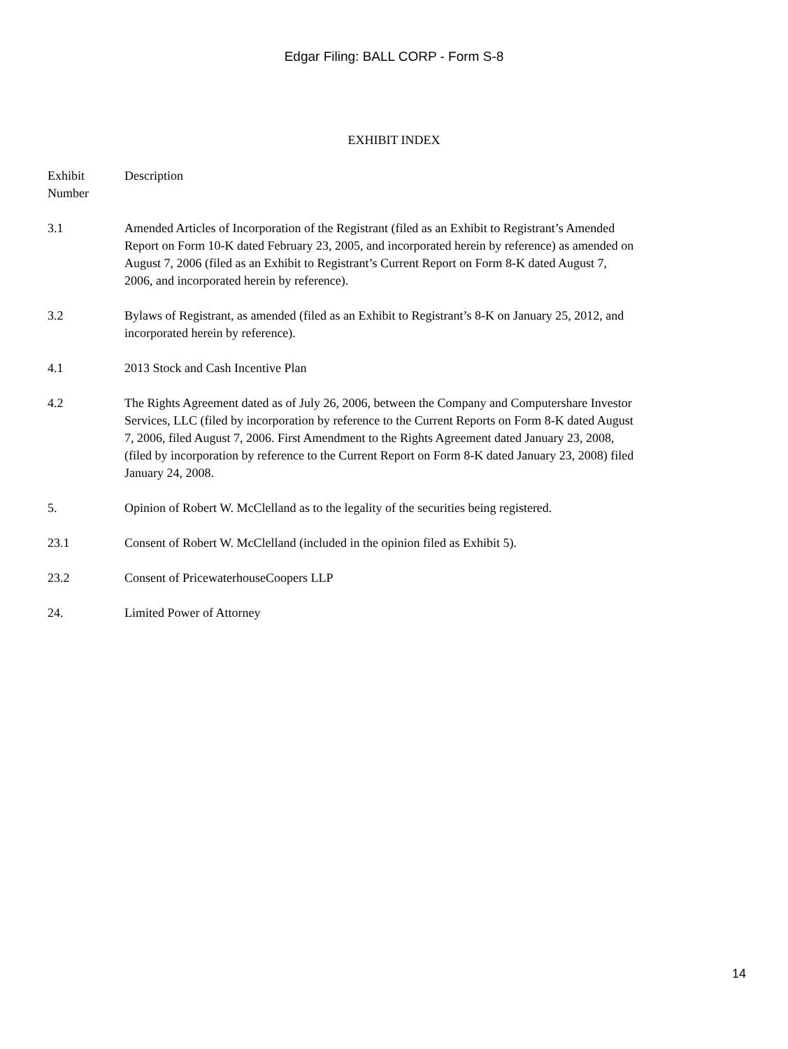Edgar Filing: BALL CORP - Form S-8
EXHIBIT INDEX
| Exhibit Number | Description |
| --- | --- |
| 3.1 | Amended Articles of Incorporation of the Registrant (filed as an Exhibit to Registrant’s Amended Report on Form 10-K dated February 23, 2005, and incorporated herein by reference) as amended on August 7, 2006 (filed as an Exhibit to Registrant’s Current Report on Form 8-K dated August 7, 2006, and incorporated herein by reference). |
| 3.2 | Bylaws of Registrant, as amended (filed as an Exhibit to Registrant’s 8-K on January 25, 2012, and incorporated herein by reference). |
| 4.1 | 2013 Stock and Cash Incentive Plan |
| 4.2 | The Rights Agreement dated as of July 26, 2006, between the Company and Computershare Investor Services, LLC (filed by incorporation by reference to the Current Reports on Form 8-K dated August 7, 2006, filed August 7, 2006. First Amendment to the Rights Agreement dated January 23, 2008, (filed by incorporation by reference to the Current Report on Form 8-K dated January 23, 2008) filed January 24, 2008. |
| 5. | Opinion of Robert W. McClelland as to the legality of the securities being registered. |
| 23.1 | Consent of Robert W. McClelland (included in the opinion filed as Exhibit 5). |
| 23.2 | Consent of PricewaterhouseCoopers LLP |
| 24. | Limited Power of Attorney |
14